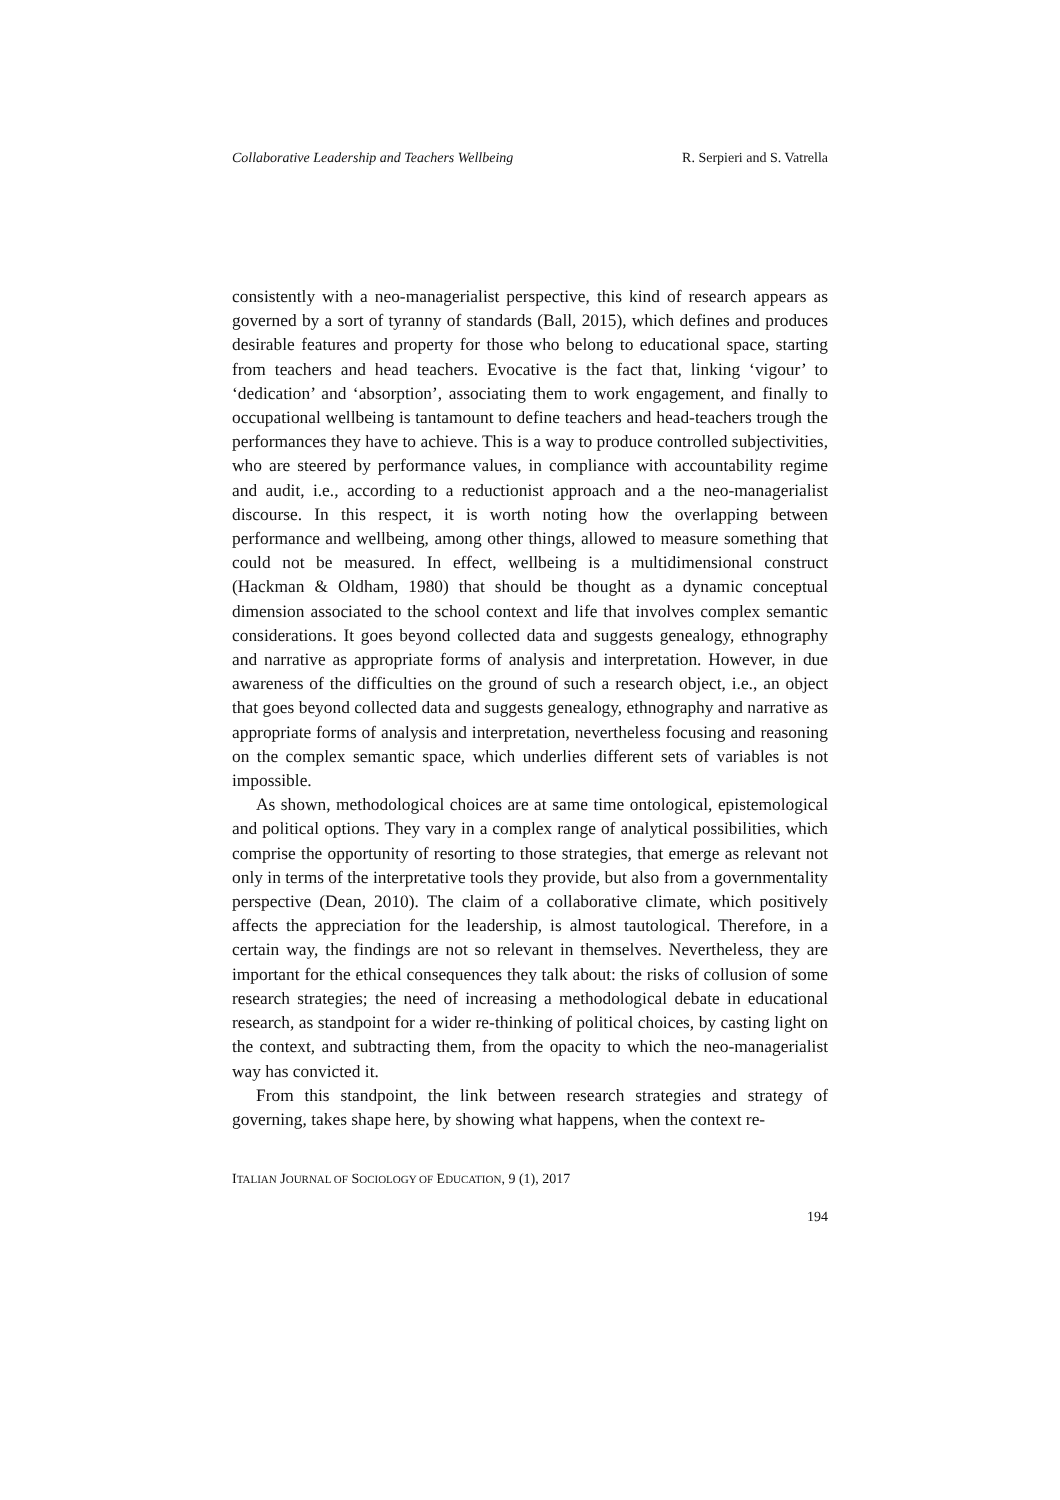Collaborative Leadership and Teachers Wellbeing R. Serpieri and S. Vatrella
consistently with a neo-managerialist perspective, this kind of research appears as governed by a sort of tyranny of standards (Ball, 2015), which defines and produces desirable features and property for those who belong to educational space, starting from teachers and head teachers. Evocative is the fact that, linking ‘vigour’ to ‘dedication’ and ‘absorption’, associating them to work engagement, and finally to occupational wellbeing is tantamount to define teachers and head-teachers trough the performances they have to achieve. This is a way to produce controlled subjectivities, who are steered by performance values, in compliance with accountability regime and audit, i.e., according to a reductionist approach and a the neo-managerialist discourse. In this respect, it is worth noting how the overlapping between performance and wellbeing, among other things, allowed to measure something that could not be measured. In effect, wellbeing is a multidimensional construct (Hackman & Oldham, 1980) that should be thought as a dynamic conceptual dimension associated to the school context and life that involves complex semantic considerations. It goes beyond collected data and suggests genealogy, ethnography and narrative as appropriate forms of analysis and interpretation. However, in due awareness of the difficulties on the ground of such a research object, i.e., an object that goes beyond collected data and suggests genealogy, ethnography and narrative as appropriate forms of analysis and interpretation, nevertheless focusing and reasoning on the complex semantic space, which underlies different sets of variables is not impossible.
As shown, methodological choices are at same time ontological, epistemological and political options. They vary in a complex range of analytical possibilities, which comprise the opportunity of resorting to those strategies, that emerge as relevant not only in terms of the interpretative tools they provide, but also from a governmentality perspective (Dean, 2010). The claim of a collaborative climate, which positively affects the appreciation for the leadership, is almost tautological. Therefore, in a certain way, the findings are not so relevant in themselves. Nevertheless, they are important for the ethical consequences they talk about: the risks of collusion of some research strategies; the need of increasing a methodological debate in educational research, as standpoint for a wider re-thinking of political choices, by casting light on the context, and subtracting them, from the opacity to which the neo-managerialist way has convicted it.
From this standpoint, the link between research strategies and strategy of governing, takes shape here, by showing what happens, when the context re-
ITALIAN JOURNAL OF SOCIOLOGY OF EDUCATION, 9 (1), 2017
194